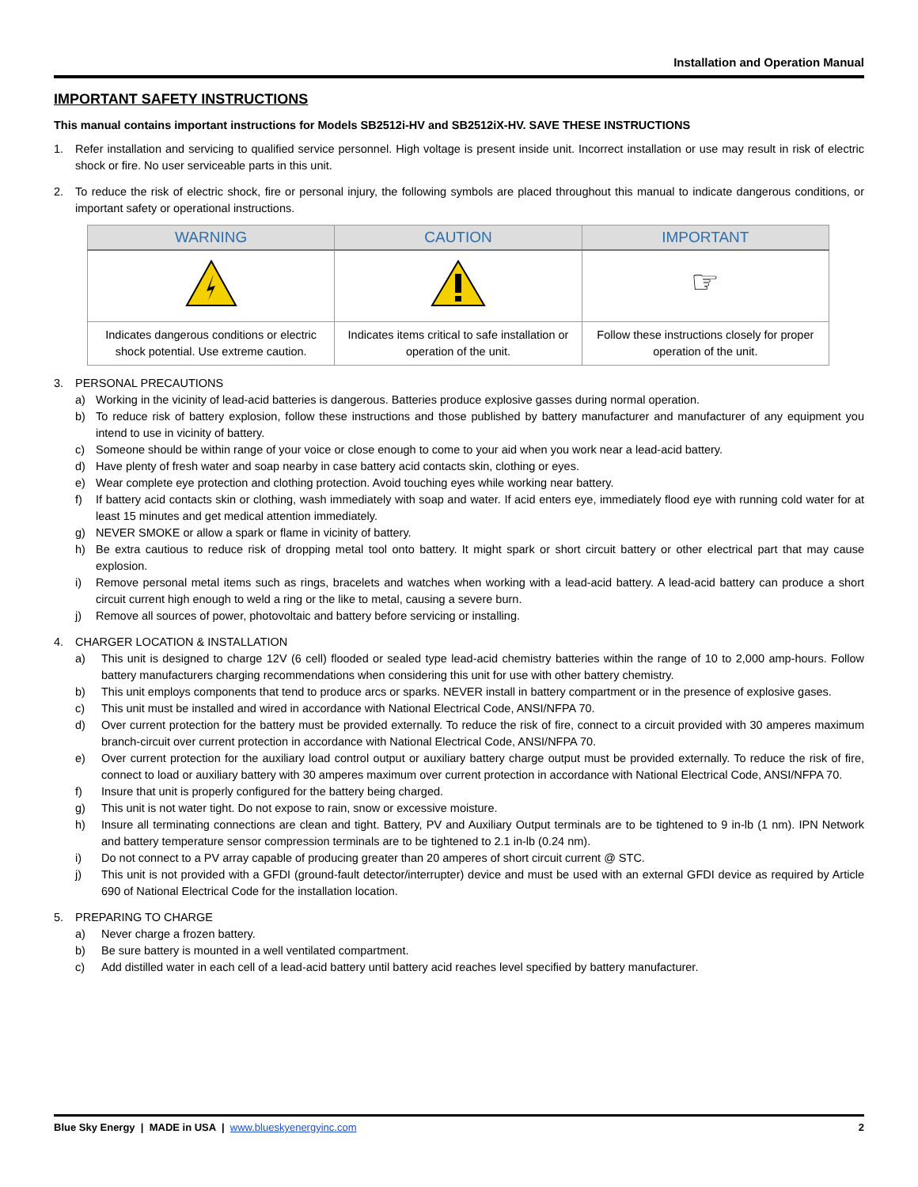Installation and Operation Manual
IMPORTANT SAFETY INSTRUCTIONS
This manual contains important instructions for Models SB2512i-HV and SB2512iX-HV. SAVE THESE INSTRUCTIONS
1. Refer installation and servicing to qualified service personnel. High voltage is present inside unit. Incorrect installation or use may result in risk of electric shock or fire. No user serviceable parts in this unit.
2. To reduce the risk of electric shock, fire or personal injury, the following symbols are placed throughout this manual to indicate dangerous conditions, or important safety or operational instructions.
| WARNING | CAUTION | IMPORTANT |
| --- | --- | --- |
| | | ☞ |
| Indicates dangerous conditions or electric shock potential. Use extreme caution. | Indicates items critical to safe installation or operation of the unit. | Follow these instructions closely for proper operation of the unit. |
3. PERSONAL PRECAUTIONS
a) Working in the vicinity of lead-acid batteries is dangerous. Batteries produce explosive gasses during normal operation.
b) To reduce risk of battery explosion, follow these instructions and those published by battery manufacturer and manufacturer of any equipment you intend to use in vicinity of battery.
c) Someone should be within range of your voice or close enough to come to your aid when you work near a lead-acid battery.
d) Have plenty of fresh water and soap nearby in case battery acid contacts skin, clothing or eyes.
e) Wear complete eye protection and clothing protection. Avoid touching eyes while working near battery.
f) If battery acid contacts skin or clothing, wash immediately with soap and water. If acid enters eye, immediately flood eye with running cold water for at least 15 minutes and get medical attention immediately.
g) NEVER SMOKE or allow a spark or flame in vicinity of battery.
h) Be extra cautious to reduce risk of dropping metal tool onto battery. It might spark or short circuit battery or other electrical part that may cause explosion.
i) Remove personal metal items such as rings, bracelets and watches when working with a lead-acid battery. A lead-acid battery can produce a short circuit current high enough to weld a ring or the like to metal, causing a severe burn.
j) Remove all sources of power, photovoltaic and battery before servicing or installing.
4. CHARGER LOCATION & INSTALLATION
a) This unit is designed to charge 12V (6 cell) flooded or sealed type lead-acid chemistry batteries within the range of 10 to 2,000 amp-hours. Follow battery manufacturers charging recommendations when considering this unit for use with other battery chemistry.
b) This unit employs components that tend to produce arcs or sparks. NEVER install in battery compartment or in the presence of explosive gases.
c) This unit must be installed and wired in accordance with National Electrical Code, ANSI/NFPA 70.
d) Over current protection for the battery must be provided externally. To reduce the risk of fire, connect to a circuit provided with 30 amperes maximum branch-circuit over current protection in accordance with National Electrical Code, ANSI/NFPA 70.
e) Over current protection for the auxiliary load control output or auxiliary battery charge output must be provided externally. To reduce the risk of fire, connect to load or auxiliary battery with 30 amperes maximum over current protection in accordance with National Electrical Code, ANSI/NFPA 70.
f) Insure that unit is properly configured for the battery being charged.
g) This unit is not water tight. Do not expose to rain, snow or excessive moisture.
h) Insure all terminating connections are clean and tight. Battery, PV and Auxiliary Output terminals are to be tightened to 9 in-lb (1 nm). IPN Network and battery temperature sensor compression terminals are to be tightened to 2.1 in-lb (0.24 nm).
i) Do not connect to a PV array capable of producing greater than 20 amperes of short circuit current @ STC.
j) This unit is not provided with a GFDI (ground-fault detector/interrupter) device and must be used with an external GFDI device as required by Article 690 of National Electrical Code for the installation location.
5. PREPARING TO CHARGE
a) Never charge a frozen battery.
b) Be sure battery is mounted in a well ventilated compartment.
c) Add distilled water in each cell of a lead-acid battery until battery acid reaches level specified by battery manufacturer.
Blue Sky Energy | MADE in USA | www.blueskyenergyinc.com 2